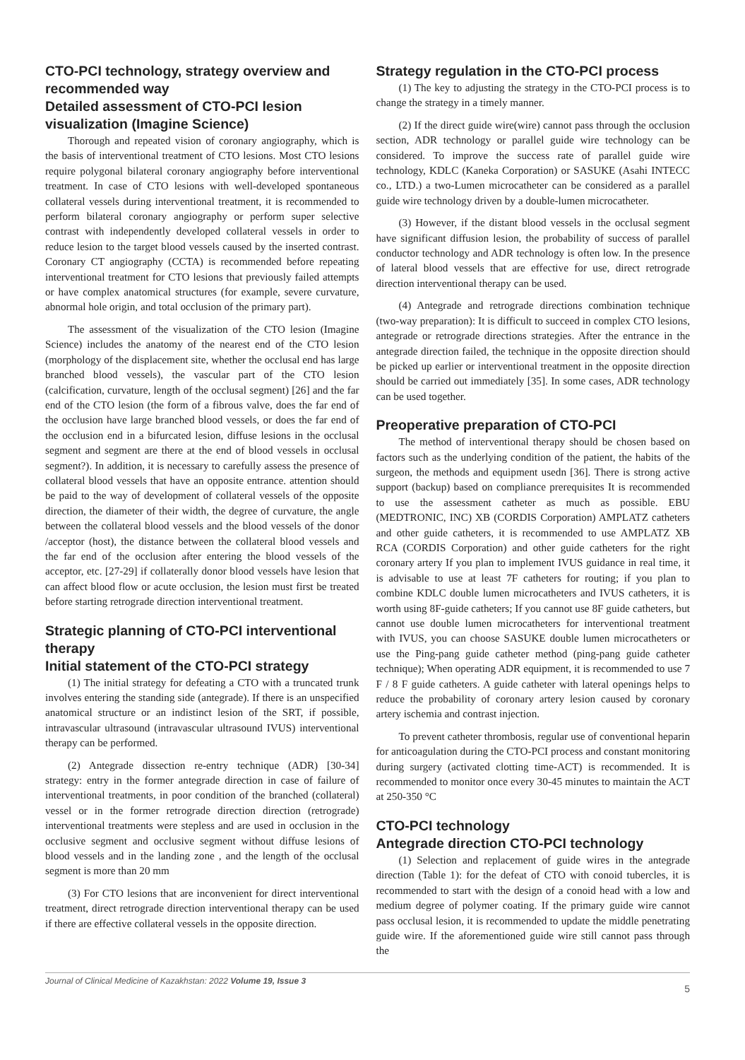CTO-PCI technology, strategy overview and recommended way
Detailed assessment of CTO-PCI lesion visualization (Imagine Science)
Thorough and repeated vision of coronary angiography, which is the basis of interventional treatment of CTO lesions. Most CTO lesions require polygonal bilateral coronary angiography before interventional treatment. In case of CTO lesions with well-developed spontaneous collateral vessels during interventional treatment, it is recommended to perform bilateral coronary angiography or perform super selective contrast with independently developed collateral vessels in order to reduce lesion to the target blood vessels caused by the inserted contrast. Coronary CT angiography (CCTA) is recommended before repeating interventional treatment for CTO lesions that previously failed attempts or have complex anatomical structures (for example, severe curvature, abnormal hole origin, and total occlusion of the primary part).
The assessment of the visualization of the CTO lesion (Imagine Science) includes the anatomy of the nearest end of the CTO lesion (morphology of the displacement site, whether the occlusal end has large branched blood vessels), the vascular part of the CTO lesion (calcification, curvature, length of the occlusal segment) [26] and the far end of the CTO lesion (the form of a fibrous valve, does the far end of the occlusion have large branched blood vessels, or does the far end of the occlusion end in a bifurcated lesion, diffuse lesions in the occlusal segment and segment are there at the end of blood vessels in occlusal segment?). In addition, it is necessary to carefully assess the presence of collateral blood vessels that have an opposite entrance. attention should be paid to the way of development of collateral vessels of the opposite direction, the diameter of their width, the degree of curvature, the angle between the collateral blood vessels and the blood vessels of the donor /acceptor (host), the distance between the collateral blood vessels and the far end of the occlusion after entering the blood vessels of the acceptor, etc. [27-29] if collaterally donor blood vessels have lesion that can affect blood flow or acute occlusion, the lesion must first be treated before starting retrograde direction interventional treatment.
Strategic planning of CTO-PCI interventional therapy
Initial statement of the CTO-PCI strategy
(1) The initial strategy for defeating a CTO with a truncated trunk involves entering the standing side (antegrade). If there is an unspecified anatomical structure or an indistinct lesion of the SRT, if possible, intravascular ultrasound (intravascular ultrasound IVUS) interventional therapy can be performed.
(2) Antegrade dissection re-entry technique (ADR) [30-34] strategy: entry in the former antegrade direction in case of failure of interventional treatments, in poor condition of the branched (collateral) vessel or in the former retrograde direction direction (retrograde) interventional treatments were stepless and are used in occlusion in the occlusive segment and occlusive segment without diffuse lesions of blood vessels and in the landing zone , and the length of the occlusal segment is more than 20 mm
(3) For CTO lesions that are inconvenient for direct interventional treatment, direct retrograde direction interventional therapy can be used if there are effective collateral vessels in the opposite direction.
Strategy regulation in the CTO-PCI process
(1) The key to adjusting the strategy in the CTO-PCI process is to change the strategy in a timely manner.
(2) If the direct guide wire(wire) cannot pass through the occlusion section, ADR technology or parallel guide wire technology can be considered. To improve the success rate of parallel guide wire technology, KDLC (Kaneka Corporation) or SASUKE (Asahi INTECC co., LTD.) a two-Lumen microcatheter can be considered as a parallel guide wire technology driven by a double-lumen microcatheter.
(3) However, if the distant blood vessels in the occlusal segment have significant diffusion lesion, the probability of success of parallel conductor technology and ADR technology is often low. In the presence of lateral blood vessels that are effective for use, direct retrograde direction interventional therapy can be used.
(4) Antegrade and retrograde directions combination technique (two-way preparation): It is difficult to succeed in complex CTO lesions, antegrade or retrograde directions strategies. After the entrance in the antegrade direction failed, the technique in the opposite direction should be picked up earlier or interventional treatment in the opposite direction should be carried out immediately [35]. In some cases, ADR technology can be used together.
Preoperative preparation of CTO-PCI
The method of interventional therapy should be chosen based on factors such as the underlying condition of the patient, the habits of the surgeon, the methods and equipment usedn [36]. There is strong active support (backup) based on compliance prerequisites It is recommended to use the assessment catheter as much as possible. EBU (MEDTRONIC, INC) XB (CORDIS Corporation) AMPLATZ catheters and other guide catheters, it is recommended to use AMPLATZ XB RCA (CORDIS Corporation) and other guide catheters for the right coronary artery If you plan to implement IVUS guidance in real time, it is advisable to use at least 7F catheters for routing; if you plan to combine KDLC double lumen microcatheters and IVUS catheters, it is worth using 8F-guide catheters; If you cannot use 8F guide catheters, but cannot use double lumen microcatheters for interventional treatment with IVUS, you can choose SASUKE double lumen microcatheters or use the Ping-pang guide catheter method (ping-pang guide catheter technique); When operating ADR equipment, it is recommended to use 7 F / 8 F guide catheters. A guide catheter with lateral openings helps to reduce the probability of coronary artery lesion caused by coronary artery ischemia and contrast injection.
To prevent catheter thrombosis, regular use of conventional heparin for anticoagulation during the CTO-PCI process and constant monitoring during surgery (activated clotting time-ACT) is recommended. It is recommended to monitor once every 30-45 minutes to maintain the ACT at 250-350 °C
CTO-PCI technology
Antegrade direction CTO-PCI technology
(1) Selection and replacement of guide wires in the antegrade direction (Table 1): for the defeat of CTO with conoid tubercles, it is recommended to start with the design of a conoid head with a low and medium degree of polymer coating. If the primary guide wire cannot pass occlusal lesion, it is recommended to update the middle penetrating guide wire. If the aforementioned guide wire still cannot pass through the
Journal of Clinical Medicine of Kazakhstan: 2022 Volume 19, Issue 3 5